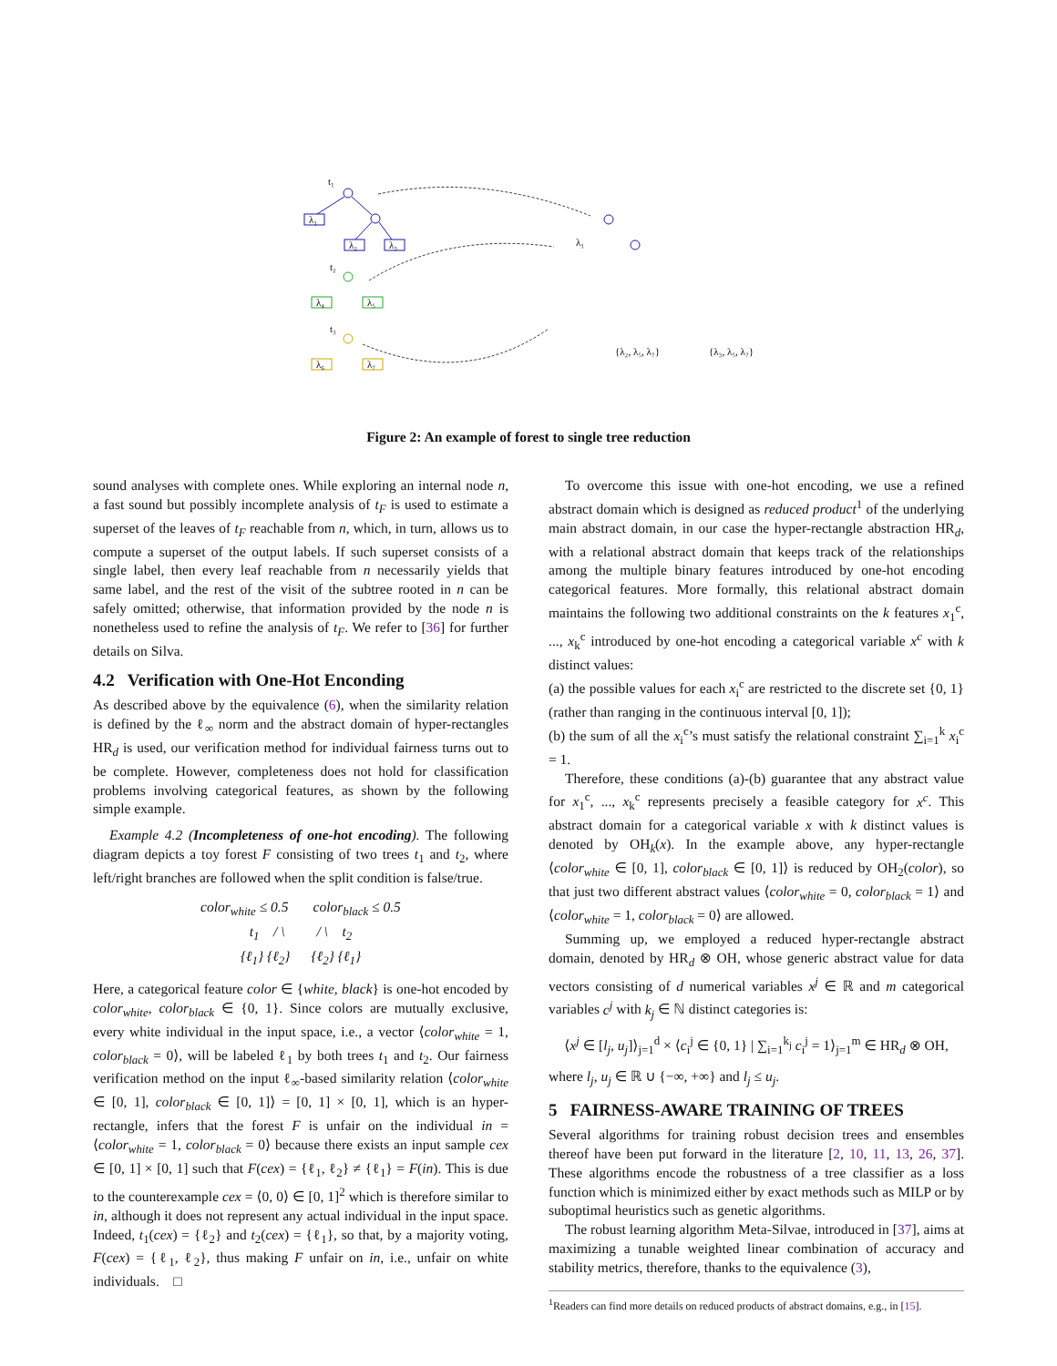t₁
t₂
t₃
λ₁
λ₂
λ₃
λ₄
λ₅
λ₆
λ₇
λ₁
{λ₂, λ₅, λ₇}
{λ₃, λ₅, λ₇}
Figure 2: An example of forest to single tree reduction
sound analyses with complete ones. While exploring an internal node n, a fast sound but possibly incomplete analysis of t<sub>F</sub> is used to estimate a superset of the leaves of t<sub>F</sub> reachable from n, which, in turn, allows us to compute a superset of the output labels. If such superset consists of a single label, then every leaf reachable from n necessarily yields that same label, and the rest of the visit of the subtree rooted in n can be safely omitted; otherwise, that information provided by the node n is nonetheless used to refine the analysis of t<sub>F</sub>. We refer to [36] for further details on Silva.
4.2 Verification with One-Hot Enconding
As described above by the equivalence (6), when the similarity relation is defined by the ℓ<sub>∞</sub> norm and the abstract domain of hyper-rectangles HR<sub>d</sub> is used, our verification method for individual fairness turns out to be complete. However, completeness does not hold for classification problems involving categorical features, as shown by the following simple example.
Example 4.2 (Incompleteness of one-hot encoding). The following diagram depicts a toy forest F consisting of two trees t<sub>1</sub> and t<sub>2</sub>, where left/right branches are followed when the split condition is false/true.
color<sub>white</sub> ≤ 0.5 color<sub>black</sub> ≤ 0.5
t<sub>1</sub> / \ / \ t<sub>2</sub>
{ℓ<sub>1</sub>} {ℓ<sub>2</sub>} {ℓ<sub>2</sub>} {ℓ<sub>1</sub>}
Here, a categorical feature color ∈ {white, black} is one-hot encoded by color<sub>white</sub>, color<sub>black</sub> ∈ {0, 1}. Since colors are mutually exclusive, every white individual in the input space, i.e., a vector ⟨color<sub>white</sub> = 1, color<sub>black</sub> = 0⟩, will be labeled ℓ<sub>1</sub> by both trees t<sub>1</sub> and t<sub>2</sub>. Our fairness verification method on the input ℓ<sub>∞</sub>-based similarity relation ⟨color<sub>white</sub> ∈ [0, 1], color<sub>black</sub> ∈ [0, 1]⟩ = [0, 1] × [0, 1], which is an hyper-rectangle, infers that the forest F is unfair on the individual in = ⟨color<sub>white</sub> = 1, color<sub>black</sub> = 0⟩ because there exists an input sample cex ∈ [0, 1] × [0, 1] such that F(cex) = {ℓ<sub>1</sub>, ℓ<sub>2</sub>} ≠ {ℓ<sub>1</sub>} = F(in). This is due to the counterexample cex = ⟨0, 0⟩ ∈ [0, 1]<sup>2</sup> which is therefore similar to in, although it does not represent any actual individual in the input space. Indeed, t<sub>1</sub>(cex) = {ℓ<sub>2</sub>} and t<sub>2</sub>(cex) = {ℓ<sub>1</sub>}, so that, by a majority voting, F(cex) = {ℓ<sub>1</sub>, ℓ<sub>2</sub>}, thus making F unfair on in, i.e., unfair on white individuals. □
To overcome this issue with one-hot encoding, we use a refined abstract domain which is designed as reduced product<sup>1</sup> of the underlying main abstract domain, in our case the hyper-rectangle abstraction HR<sub>d</sub>, with a relational abstract domain that keeps track of the relationships among the multiple binary features introduced by one-hot encoding categorical features. More formally, this relational abstract domain maintains the following two additional constraints on the k features x<sub>1</sub><sup>c</sup>, ..., x<sub>k</sub><sup>c</sup> introduced by one-hot encoding a categorical variable x<sup>c</sup> with k distinct values:
(a) the possible values for each x<sub>i</sub><sup>c</sup> are restricted to the discrete set {0, 1} (rather than ranging in the continuous interval [0, 1]);
(b) the sum of all the x<sub>i</sub><sup>c</sup>’s must satisfy the relational constraint ∑<sub>i=1</sub><sup>k</sup> x<sub>i</sub><sup>c</sup> = 1.
Therefore, these conditions (a)-(b) guarantee that any abstract value for x<sub>1</sub><sup>c</sup>, ..., x<sub>k</sub><sup>c</sup> represents precisely a feasible category for x<sup>c</sup>. This abstract domain for a categorical variable x with k distinct values is denoted by OH<sub>k</sub>(x). In the example above, any hyper-rectangle ⟨color<sub>white</sub> ∈ [0, 1], color<sub>black</sub> ∈ [0, 1]⟩ is reduced by OH<sub>2</sub>(color), so that just two different abstract values ⟨color<sub>white</sub> = 0, color<sub>black</sub> = 1⟩ and ⟨color<sub>white</sub> = 1, color<sub>black</sub> = 0⟩ are allowed.
Summing up, we employed a reduced hyper-rectangle abstract domain, denoted by HR<sub>d</sub> ⊗ OH, whose generic abstract value for data vectors consisting of d numerical variables x<sup>j</sup> ∈ ℝ and m categorical variables c<sup>j</sup> with k<sub>j</sub> ∈ ℕ distinct categories is:
⟨x<sup>j</sup> ∈ [l<sub>j</sub>, u<sub>j</sub>]⟩<sub>j=1</sub><sup>d</sup> × ⟨c<sub>i</sub><sup>j</sup> ∈ {0, 1} | ∑<sub>i=1</sub><sup>k<sub>j</sub></sup> c<sub>i</sub><sup>j</sup> = 1⟩<sub>j=1</sub><sup>m</sup> ∈ HR<sub>d</sub> ⊗ OH,
where l<sub>j</sub>, u<sub>j</sub> ∈ ℝ ∪ {−∞, +∞} and l<sub>j</sub> ≤ u<sub>j</sub>.
5 FAIRNESS-AWARE TRAINING OF TREES
Several algorithms for training robust decision trees and ensembles thereof have been put forward in the literature [2, 10, 11, 13, 26, 37]. These algorithms encode the robustness of a tree classifier as a loss function which is minimized either by exact methods such as MILP or by suboptimal heuristics such as genetic algorithms.
The robust learning algorithm Meta-Silvae, introduced in [37], aims at maximizing a tunable weighted linear combination of accuracy and stability metrics, therefore, thanks to the equivalence (3),
<sup>1</sup> Readers can find more details on reduced products of abstract domains, e.g., in [15].